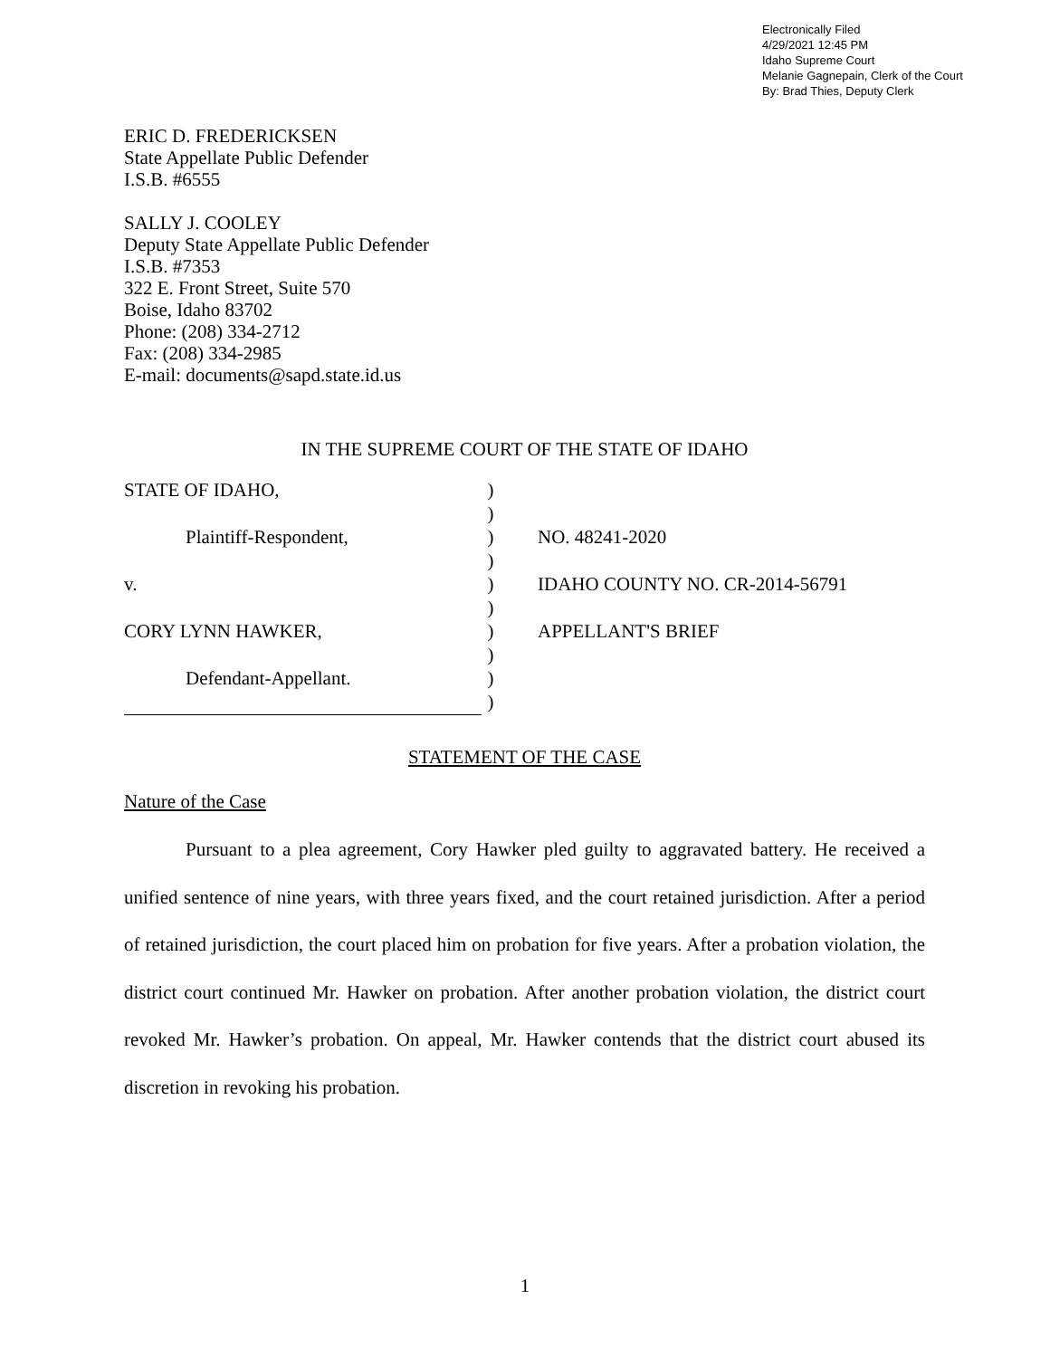Electronically Filed
4/29/2021 12:45 PM
Idaho Supreme Court
Melanie Gagnepain, Clerk of the Court
By: Brad Thies, Deputy Clerk
ERIC D. FREDERICKSEN
State Appellate Public Defender
I.S.B. #6555
SALLY J. COOLEY
Deputy State Appellate Public Defender
I.S.B. #7353
322 E. Front Street, Suite 570
Boise, Idaho 83702
Phone: (208) 334-2712
Fax: (208) 334-2985
E-mail: documents@sapd.state.id.us
IN THE SUPREME COURT OF THE STATE OF IDAHO
| STATE OF IDAHO, | ) | |
| | ) | |
| Plaintiff-Respondent, | ) | NO. 48241-2020 |
| | ) | |
| v. | ) | IDAHO COUNTY NO. CR-2014-56791 |
| | ) | |
| CORY LYNN HAWKER, | ) | APPELLANT'S BRIEF |
| | ) | |
| Defendant-Appellant. | ) | |
| | ) | |
STATEMENT OF THE CASE
Nature of the Case
Pursuant to a plea agreement, Cory Hawker pled guilty to aggravated battery. He received a unified sentence of nine years, with three years fixed, and the court retained jurisdiction. After a period of retained jurisdiction, the court placed him on probation for five years. After a probation violation, the district court continued Mr. Hawker on probation. After another probation violation, the district court revoked Mr. Hawker’s probation. On appeal, Mr. Hawker contends that the district court abused its discretion in revoking his probation.
1